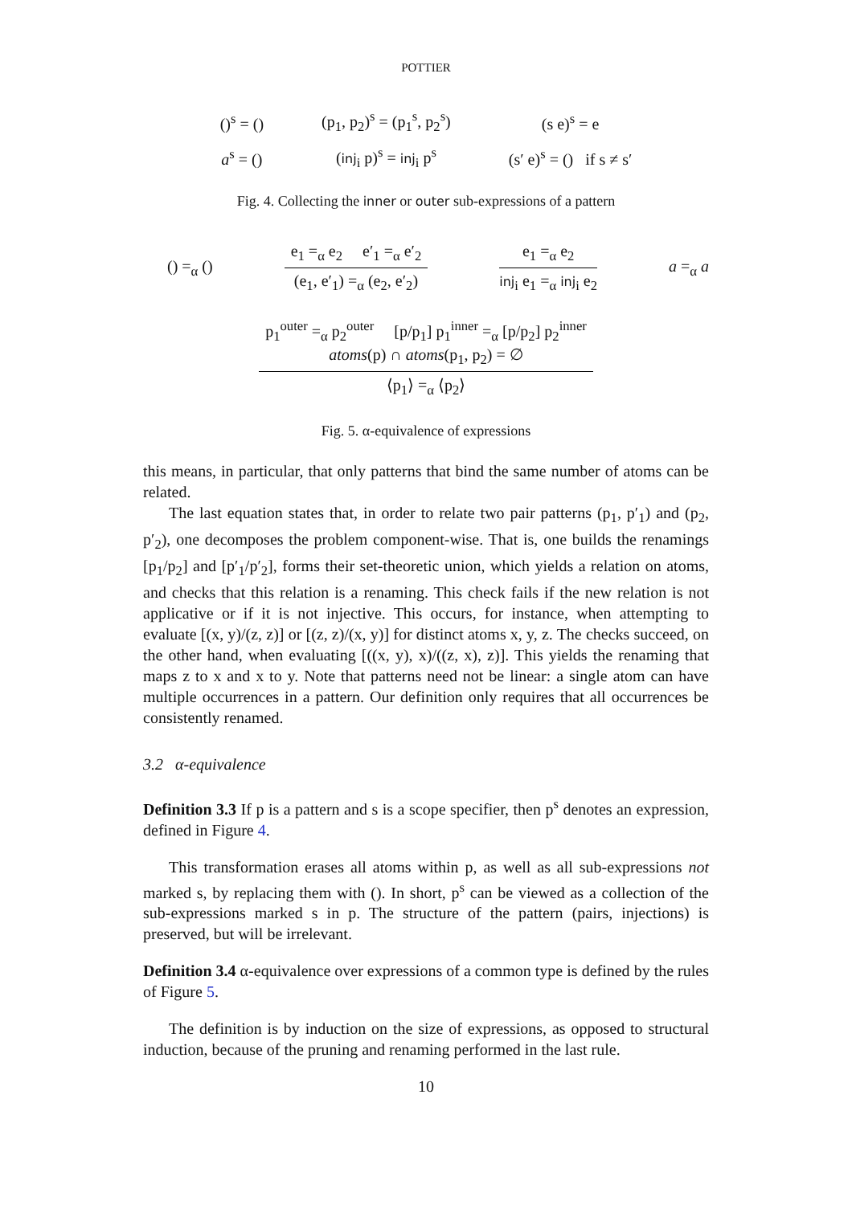POTTIER
| ()<sup>s</sup> = () | (p<sub>1</sub>, p<sub>2</sub>)<sup>s</sup> = (p<sub>1</sub><sup>s</sup>, p<sub>2</sub><sup>s</sup>) | (s e)<sup>s</sup> = e |
| a<sup>s</sup> = () | ( inj<sub>i</sub> p)<sup>s</sup> = inj<sub>i</sub> p<sup>s</sup> | (s′ e)<sup>s</sup> = () if s ≠ s′ |
Fig. 4. Collecting the inner or outer sub-expressions of a pattern
() =<sub>α</sub> ()
e<sub>1</sub> =<sub>α</sub> e<sub>2</sub> e′<sub>1</sub> =<sub>α</sub> e′<sub>2</sub>
(e<sub>1</sub>, e′<sub>1</sub>) =<sub>α</sub> (e<sub>2</sub>, e′<sub>2</sub>)
e<sub>1</sub> =<sub>α</sub> e<sub>2</sub>
inj<sub>i</sub> e<sub>1</sub> =<sub>α</sub> inj<sub>i</sub> e<sub>2</sub>
a =<sub>α</sub> a
p<sub>1</sub><sup>outer</sup> =<sub>α</sub> p<sub>2</sub><sup>outer</sup> [p/p<sub>1</sub>] p<sub>1</sub><sup>inner</sup> =<sub>α</sub> [p/p<sub>2</sub>] p<sub>2</sub><sup>inner</sup>
atoms(p) ∩ atoms(p<sub>1</sub>, p<sub>2</sub>) = ∅
⟨p<sub>1</sub>⟩ =<sub>α</sub> ⟨p<sub>2</sub>⟩
Fig. 5. α-equivalence of expressions
this means, in particular, that only patterns that bind the same number of atoms can be related.
The last equation states that, in order to relate two pair patterns (p<sub>1</sub>, p′<sub>1</sub>) and (p<sub>2</sub>, p′<sub>2</sub>), one decomposes the problem component-wise. That is, one builds the renamings [p<sub>1</sub>/p<sub>2</sub>] and [p′<sub>1</sub>/p′<sub>2</sub>], forms their set-theoretic union, which yields a relation on atoms, and checks that this relation is a renaming. This check fails if the new relation is not applicative or if it is not injective. This occurs, for instance, when attempting to evaluate [(x, y)/(z, z)] or [(z, z)/(x, y)] for distinct atoms x, y, z. The checks succeed, on the other hand, when evaluating [((x, y), x)/((z, x), z)]. This yields the renaming that maps z to x and x to y. Note that patterns need not be linear: a single atom can have multiple occurrences in a pattern. Our definition only requires that all occurrences be consistently renamed.
3.2 α-equivalence
Definition 3.3 If p is a pattern and s is a scope specifier, then p<sup>s</sup> denotes an expression, defined in Figure 4.
This transformation erases all atoms within p, as well as all sub-expressions not marked s, by replacing them with (). In short, p<sup>s</sup> can be viewed as a collection of the sub-expressions marked s in p. The structure of the pattern (pairs, injections) is preserved, but will be irrelevant.
Definition 3.4 α-equivalence over expressions of a common type is defined by the rules of Figure 5.
The definition is by induction on the size of expressions, as opposed to structural induction, because of the pruning and renaming performed in the last rule.
10